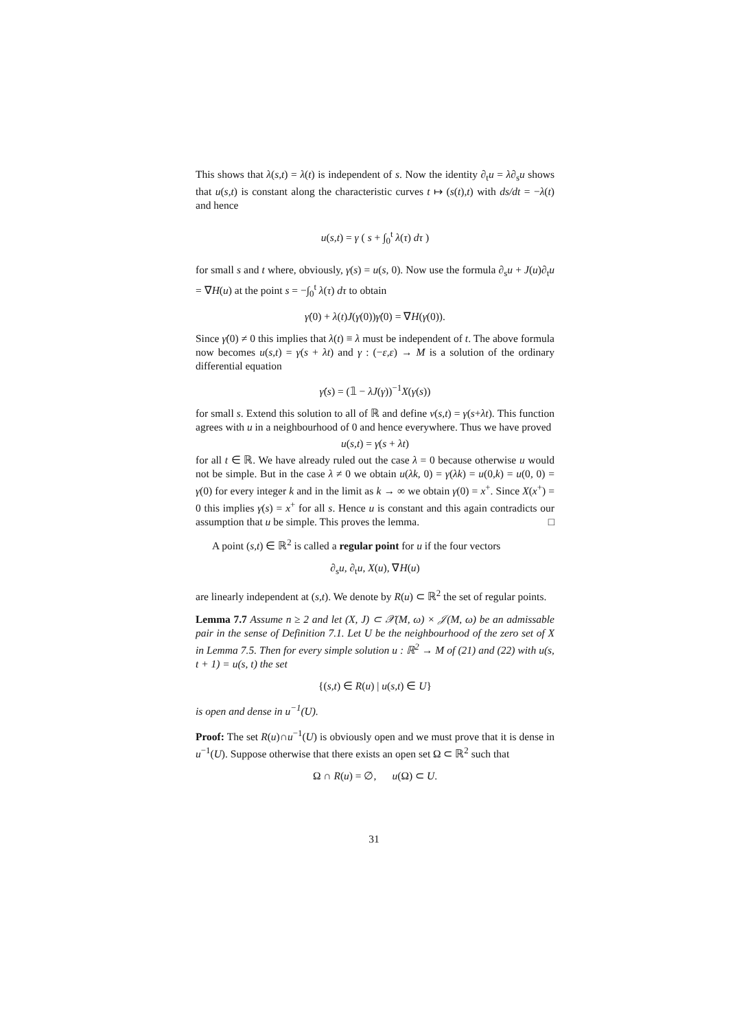This shows that λ(s,t) = λ(t) is independent of s. Now the identity ∂<sub>t</sub>u = λ∂<sub>s</sub>u shows that u(s,t) is constant along the characteristic curves t ↦ (s(t),t) with ds/dt = −λ(t) and hence
u(s,t) = γ ( s + ∫<sub>0</sub><sup>t</sup> λ(τ) dτ )
for small s and t where, obviously, γ(s) = u(s, 0). Now use the formula ∂<sub>s</sub>u + J(u)∂<sub>t</sub>u = ∇H(u) at the point s = −∫<sub>0</sub><sup>t</sup> λ(τ) dτ to obtain
γ̇(0) + λ(t)J(γ(0))γ̇(0) = ∇H(γ(0)).
Since γ̇(0) ≠ 0 this implies that λ(t) ≡ λ must be independent of t. The above formula now becomes u(s,t) = γ(s + λt) and γ : (−ε,ε) → M is a solution of the ordinary differential equation
γ̇(s) = (𝟙 − λJ(γ))<sup>−1</sup>X(γ(s))
for small s. Extend this solution to all of ℝ and define v(s,t) = γ(s+λt). This function agrees with u in a neighbourhood of 0 and hence everywhere. Thus we have proved
u(s,t) = γ(s + λt)
for all t ∈ ℝ. We have already ruled out the case λ = 0 because otherwise u would not be simple. But in the case λ ≠ 0 we obtain u(λk, 0) = γ(λk) = u(0,k) = u(0, 0) = γ(0) for every integer k and in the limit as k → ∞ we obtain γ(0) = x<sup>+</sup>. Since X(x<sup>+</sup>) = 0 this implies γ(s) = x<sup>+</sup> for all s. Hence u is constant and this again contradicts our assumption that u be simple. This proves the lemma. □
A point (s,t) ∈ ℝ<sup>2</sup> is called a regular point for u if the four vectors
∂<sub>s</sub>u, ∂<sub>t</sub>u, X(u), ∇H(u)
are linearly independent at (s,t). We denote by R(u) ⊂ ℝ<sup>2</sup> the set of regular points.
Lemma 7.7 Assume n ≥ 2 and let (X, J) ⊂ 𝒳(M, ω) × 𝒥(M, ω) be an admissable pair in the sense of Definition 7.1. Let U be the neighbourhood of the zero set of X in Lemma 7.5. Then for every simple solution u : ℝ<sup>2</sup> → M of (21) and (22) with u(s, t + 1) = u(s, t) the set
{(s,t) ∈ R(u) | u(s,t) ∈ U}
is open and dense in u<sup>−1</sup>(U).
Proof: The set R(u)∩u<sup>−1</sup>(U) is obviously open and we must prove that it is dense in u<sup>−1</sup>(U). Suppose otherwise that there exists an open set Ω ⊂ ℝ<sup>2</sup> such that
Ω ∩ R(u) = ∅, u(Ω) ⊂ U.
31